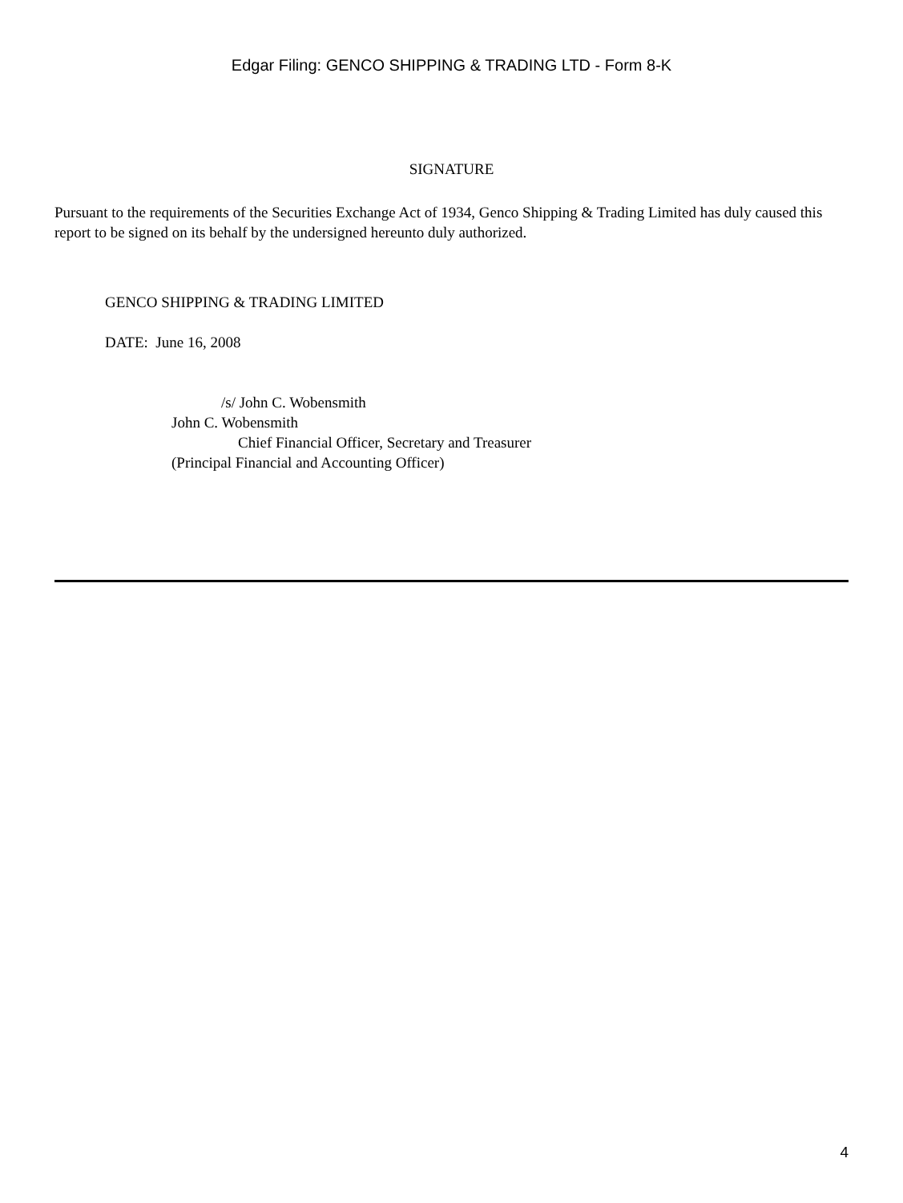Edgar Filing: GENCO SHIPPING & TRADING LTD - Form 8-K
SIGNATURE
Pursuant to the requirements of the Securities Exchange Act of 1934, Genco Shipping & Trading Limited has duly caused this report to be signed on its behalf by the undersigned hereunto duly authorized.
GENCO SHIPPING & TRADING LIMITED
DATE: June 16, 2008
/s/ John C. Wobensmith
John C. Wobensmith
Chief Financial Officer, Secretary and Treasurer
(Principal Financial and Accounting Officer)
4